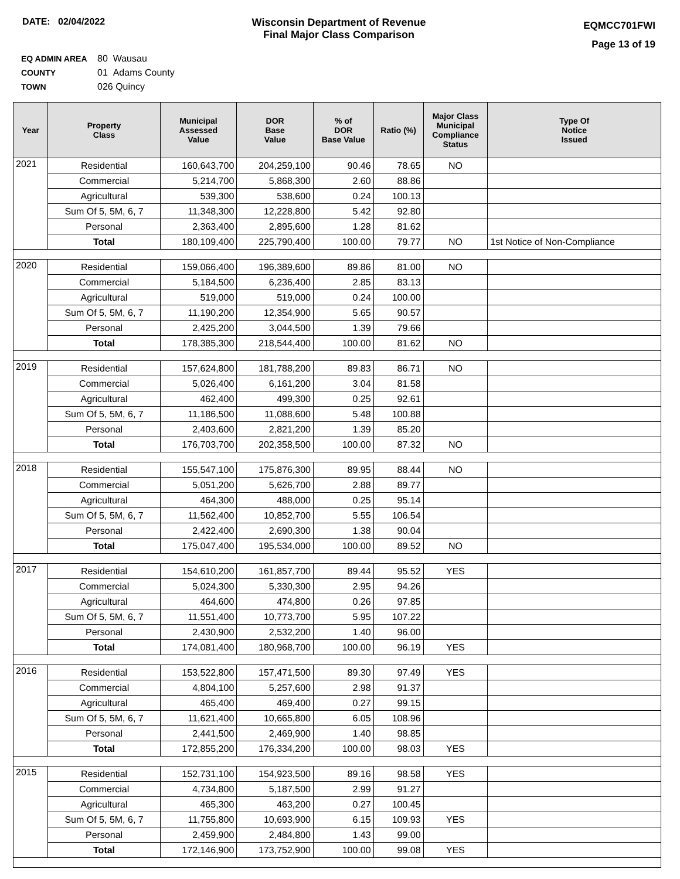DATE: 02/04/2022 Wisconsin Department of Revenue
Final Major Class Comparison
EQMCC701FWI
Page 13 of 19
EQ ADMIN AREA 80 Wausau
COUNTY 01 Adams County
TOWN 026 Quincy
| Year | Property Class | Municipal Assessed Value | DOR Base Value | % of DOR Base Value | Ratio (%) | Major Class Municipal Compliance Status | Type Of Notice Issued |
| --- | --- | --- | --- | --- | --- | --- | --- |
| 2021 | Residential | 160,643,700 | 204,259,100 | 90.46 | 78.65 | NO | |
| | Commercial | 5,214,700 | 5,868,300 | 2.60 | 88.86 | | |
| | Agricultural | 539,300 | 538,600 | 0.24 | 100.13 | | |
| | Sum Of 5, 5M, 6, 7 | 11,348,300 | 12,228,800 | 5.42 | 92.80 | | |
| | Personal | 2,363,400 | 2,895,600 | 1.28 | 81.62 | | |
| | Total | 180,109,400 | 225,790,400 | 100.00 | 79.77 | NO | 1st Notice of Non-Compliance |
| 2020 | Residential | 159,066,400 | 196,389,600 | 89.86 | 81.00 | NO | |
| | Commercial | 5,184,500 | 6,236,400 | 2.85 | 83.13 | | |
| | Agricultural | 519,000 | 519,000 | 0.24 | 100.00 | | |
| | Sum Of 5, 5M, 6, 7 | 11,190,200 | 12,354,900 | 5.65 | 90.57 | | |
| | Personal | 2,425,200 | 3,044,500 | 1.39 | 79.66 | | |
| | Total | 178,385,300 | 218,544,400 | 100.00 | 81.62 | NO | |
| 2019 | Residential | 157,624,800 | 181,788,200 | 89.83 | 86.71 | NO | |
| | Commercial | 5,026,400 | 6,161,200 | 3.04 | 81.58 | | |
| | Agricultural | 462,400 | 499,300 | 0.25 | 92.61 | | |
| | Sum Of 5, 5M, 6, 7 | 11,186,500 | 11,088,600 | 5.48 | 100.88 | | |
| | Personal | 2,403,600 | 2,821,200 | 1.39 | 85.20 | | |
| | Total | 176,703,700 | 202,358,500 | 100.00 | 87.32 | NO | |
| 2018 | Residential | 155,547,100 | 175,876,300 | 89.95 | 88.44 | NO | |
| | Commercial | 5,051,200 | 5,626,700 | 2.88 | 89.77 | | |
| | Agricultural | 464,300 | 488,000 | 0.25 | 95.14 | | |
| | Sum Of 5, 5M, 6, 7 | 11,562,400 | 10,852,700 | 5.55 | 106.54 | | |
| | Personal | 2,422,400 | 2,690,300 | 1.38 | 90.04 | | |
| | Total | 175,047,400 | 195,534,000 | 100.00 | 89.52 | NO | |
| 2017 | Residential | 154,610,200 | 161,857,700 | 89.44 | 95.52 | YES | |
| | Commercial | 5,024,300 | 5,330,300 | 2.95 | 94.26 | | |
| | Agricultural | 464,600 | 474,800 | 0.26 | 97.85 | | |
| | Sum Of 5, 5M, 6, 7 | 11,551,400 | 10,773,700 | 5.95 | 107.22 | | |
| | Personal | 2,430,900 | 2,532,200 | 1.40 | 96.00 | | |
| | Total | 174,081,400 | 180,968,700 | 100.00 | 96.19 | YES | |
| 2016 | Residential | 153,522,800 | 157,471,500 | 89.30 | 97.49 | YES | |
| | Commercial | 4,804,100 | 5,257,600 | 2.98 | 91.37 | | |
| | Agricultural | 465,400 | 469,400 | 0.27 | 99.15 | | |
| | Sum Of 5, 5M, 6, 7 | 11,621,400 | 10,665,800 | 6.05 | 108.96 | | |
| | Personal | 2,441,500 | 2,469,900 | 1.40 | 98.85 | | |
| | Total | 172,855,200 | 176,334,200 | 100.00 | 98.03 | YES | |
| 2015 | Residential | 152,731,100 | 154,923,500 | 89.16 | 98.58 | YES | |
| | Commercial | 4,734,800 | 5,187,500 | 2.99 | 91.27 | | |
| | Agricultural | 465,300 | 463,200 | 0.27 | 100.45 | | |
| | Sum Of 5, 5M, 6, 7 | 11,755,800 | 10,693,900 | 6.15 | 109.93 | YES | |
| | Personal | 2,459,900 | 2,484,800 | 1.43 | 99.00 | | |
| | Total | 172,146,900 | 173,752,900 | 100.00 | 99.08 | YES | |